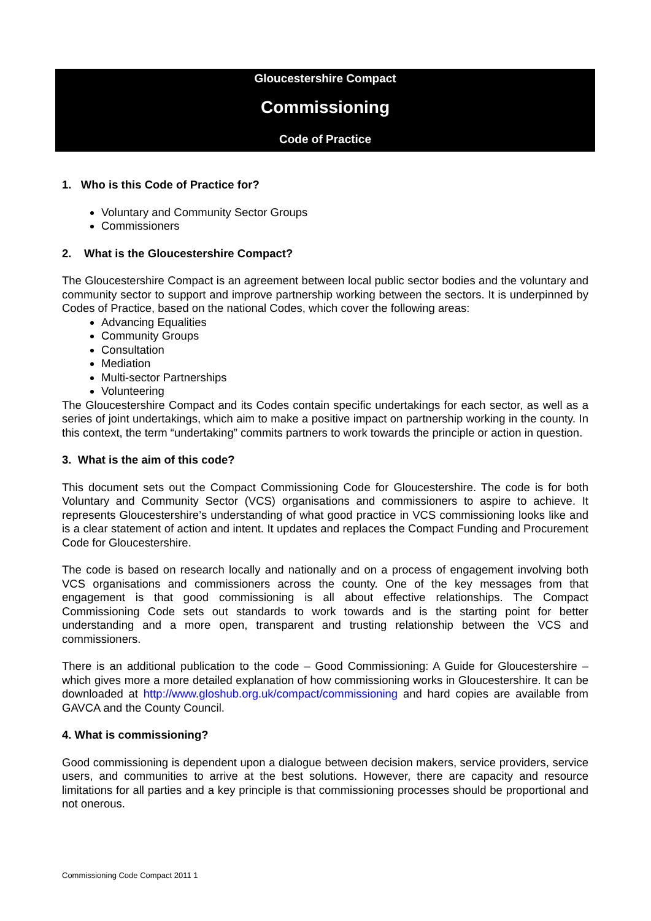Gloucestershire Compact
Commissioning
Code of Practice
1. Who is this Code of Practice for?
Voluntary and Community Sector Groups
Commissioners
2. What is the Gloucestershire Compact?
The Gloucestershire Compact is an agreement between local public sector bodies and the voluntary and community sector to support and improve partnership working between the sectors. It is underpinned by Codes of Practice, based on the national Codes, which cover the following areas:
Advancing Equalities
Community Groups
Consultation
Mediation
Multi-sector Partnerships
Volunteering
The Gloucestershire Compact and its Codes contain specific undertakings for each sector, as well as a series of joint undertakings, which aim to make a positive impact on partnership working in the county. In this context, the term “undertaking” commits partners to work towards the principle or action in question.
3. What is the aim of this code?
This document sets out the Compact Commissioning Code for Gloucestershire. The code is for both Voluntary and Community Sector (VCS) organisations and commissioners to aspire to achieve. It represents Gloucestershire’s understanding of what good practice in VCS commissioning looks like and is a clear statement of action and intent. It updates and replaces the Compact Funding and Procurement Code for Gloucestershire.
The code is based on research locally and nationally and on a process of engagement involving both VCS organisations and commissioners across the county. One of the key messages from that engagement is that good commissioning is all about effective relationships. The Compact Commissioning Code sets out standards to work towards and is the starting point for better understanding and a more open, transparent and trusting relationship between the VCS and commissioners.
There is an additional publication to the code – Good Commissioning: A Guide for Gloucestershire – which gives more a more detailed explanation of how commissioning works in Gloucestershire. It can be downloaded at http://www.gloshub.org.uk/compact/commissioning and hard copies are available from GAVCA and the County Council.
4. What is commissioning?
Good commissioning is dependent upon a dialogue between decision makers, service providers, service users, and communities to arrive at the best solutions. However, there are capacity and resource limitations for all parties and a key principle is that commissioning processes should be proportional and not onerous.
Commissioning Code Compact 2011 1